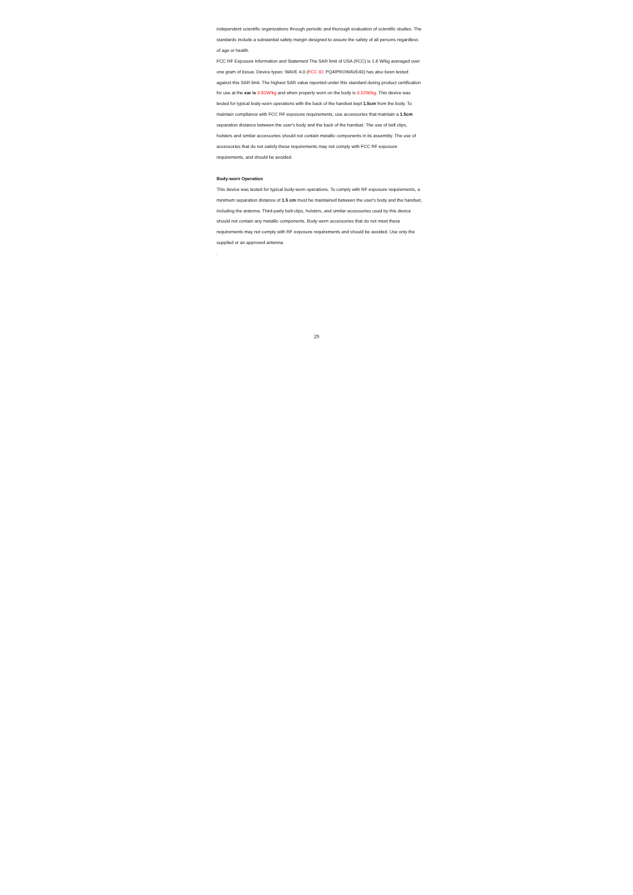independent scientific organizations through periodic and thorough evaluation of scientific studies. The standards include a substantial safety margin designed to assure the safety of all persons regardless of age or health.
FCC RF Exposure Information and Statement The SAR limit of USA (FCC) is 1.6 W/kg averaged over one gram of tissue. Device types: WAVE 4.0 (FCC ID: PQ4IPROWAVE40) has also been tested against this SAR limit. The highest SAR value reported under this standard during product certification for use at the ear is 0.81W/kg and when properly worn on the body is 0.52W/kg. This device was tested for typical body-worn operations with the back of the handset kept 1.5cm from the body. To maintain compliance with FCC RF exposure requirements, use accessories that maintain a 1.5cm separation distance between the user's body and the back of the handset. The use of belt clips, holsters and similar accessories should not contain metallic components in its assembly. The use of accessories that do not satisfy these requirements may not comply with FCC RF exposure requirements, and should be avoided.
Body-worn Operation
This device was tested for typical body-worn operations. To comply with RF exposure requirements, a minimum separation distance of 1.5 cm must be maintained between the user's body and the handset, including the antenna. Third-party belt-clips, holsters, and similar accessories used by this device should not contain any metallic components. Body-worn accessories that do not meet these requirements may not comply with RF exposure requirements and should be avoided. Use only the supplied or an approved antenna.
.
29